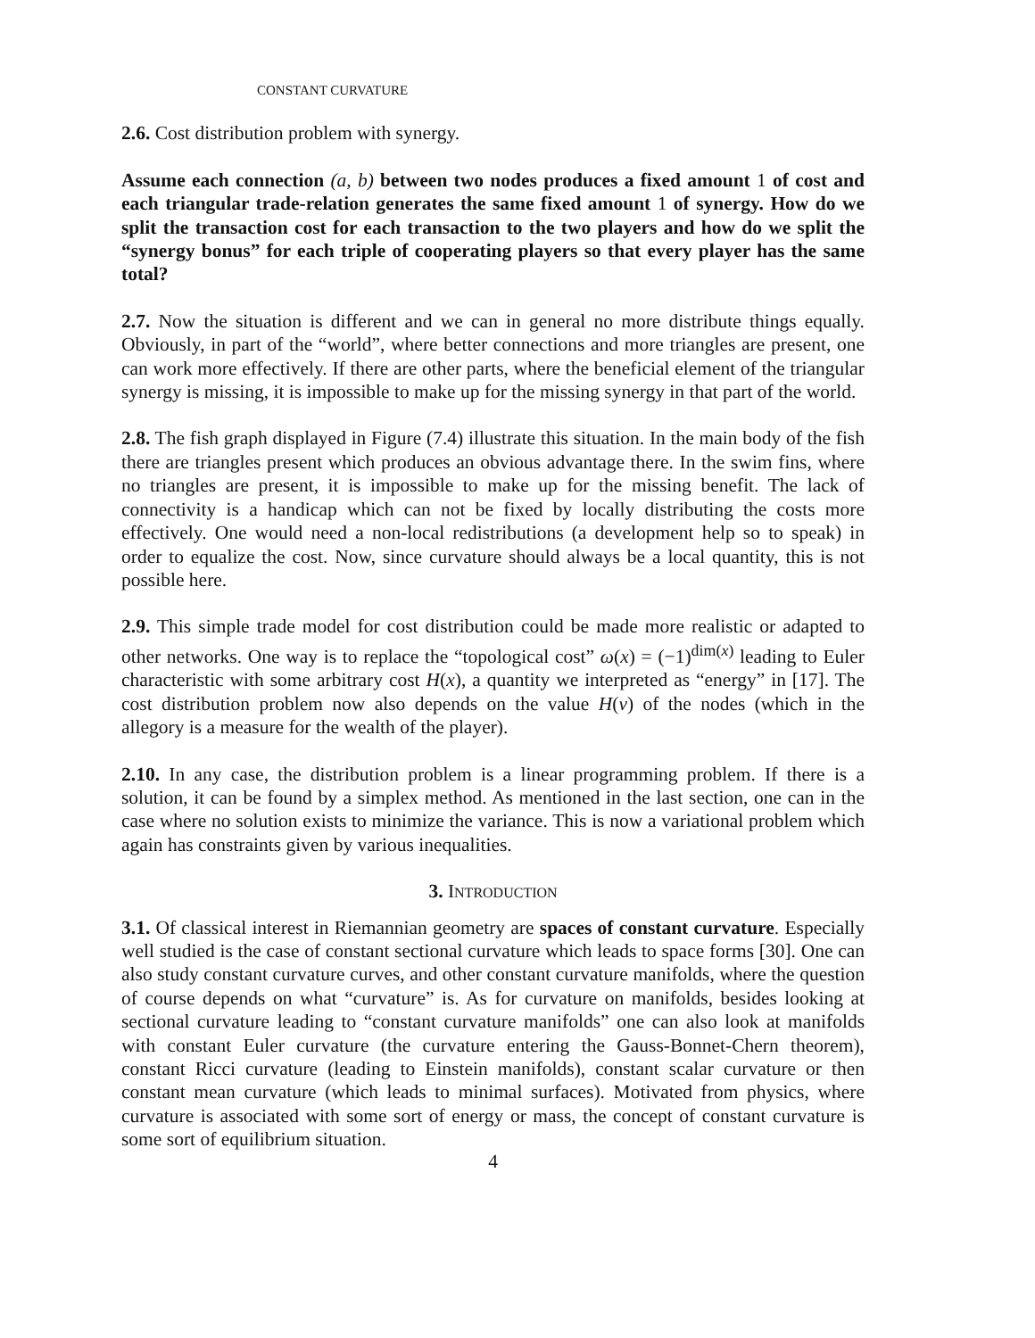CONSTANT CURVATURE
2.6. Cost distribution problem with synergy.
Assume each connection (a, b) between two nodes produces a fixed amount 1 of cost and each triangular trade-relation generates the same fixed amount 1 of synergy. How do we split the transaction cost for each transaction to the two players and how do we split the “synergy bonus” for each triple of cooperating players so that every player has the same total?
2.7. Now the situation is different and we can in general no more distribute things equally. Obviously, in part of the “world”, where better connections and more triangles are present, one can work more effectively. If there are other parts, where the beneficial element of the triangular synergy is missing, it is impossible to make up for the missing synergy in that part of the world.
2.8. The fish graph displayed in Figure (7.4) illustrate this situation. In the main body of the fish there are triangles present which produces an obvious advantage there. In the swim fins, where no triangles are present, it is impossible to make up for the missing benefit. The lack of connectivity is a handicap which can not be fixed by locally distributing the costs more effectively. One would need a non-local redistributions (a development help so to speak) in order to equalize the cost. Now, since curvature should always be a local quantity, this is not possible here.
2.9. This simple trade model for cost distribution could be made more realistic or adapted to other networks. One way is to replace the “topological cost” ω(x) = (−1)<sup>dim(x)</sup> leading to Euler characteristic with some arbitrary cost H(x), a quantity we interpreted as “energy” in [17]. The cost distribution problem now also depends on the value H(v) of the nodes (which in the allegory is a measure for the wealth of the player).
2.10. In any case, the distribution problem is a linear programming problem. If there is a solution, it can be found by a simplex method. As mentioned in the last section, one can in the case where no solution exists to minimize the variance. This is now a variational problem which again has constraints given by various inequalities.
3. INTRODUCTION
3.1. Of classical interest in Riemannian geometry are spaces of constant curvature. Especially well studied is the case of constant sectional curvature which leads to space forms [30]. One can also study constant curvature curves, and other constant curvature manifolds, where the question of course depends on what “curvature” is. As for curvature on manifolds, besides looking at sectional curvature leading to “constant curvature manifolds” one can also look at manifolds with constant Euler curvature (the curvature entering the Gauss-Bonnet-Chern theorem), constant Ricci curvature (leading to Einstein manifolds), constant scalar curvature or then constant mean curvature (which leads to minimal surfaces). Motivated from physics, where curvature is associated with some sort of energy or mass, the concept of constant curvature is some sort of equilibrium situation.
4